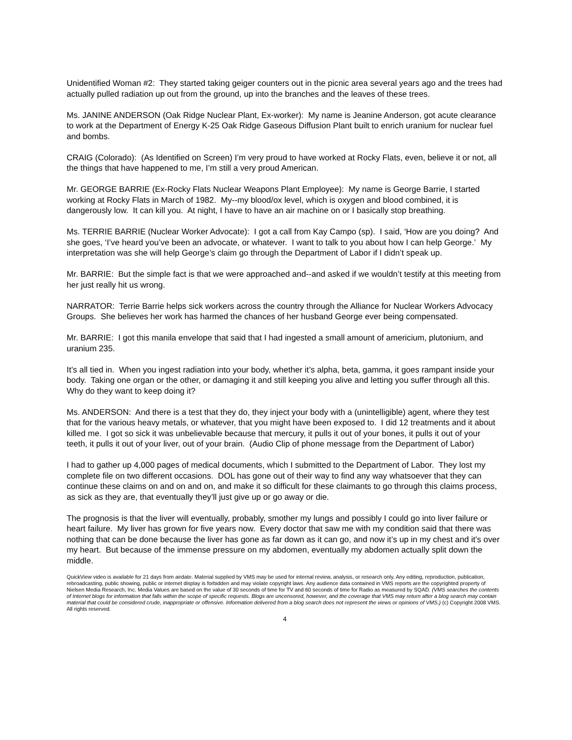Unidentified Woman #2: They started taking geiger counters out in the picnic area several years ago and the trees had actually pulled radiation up out from the ground, up into the branches and the leaves of these trees.
Ms. JANINE ANDERSON (Oak Ridge Nuclear Plant, Ex-worker): My name is Jeanine Anderson, got acute clearance to work at the Department of Energy K-25 Oak Ridge Gaseous Diffusion Plant built to enrich uranium for nuclear fuel and bombs.
CRAIG (Colorado): (As Identified on Screen) I’m very proud to have worked at Rocky Flats, even, believe it or not, all the things that have happened to me, I’m still a very proud American.
Mr. GEORGE BARRIE (Ex-Rocky Flats Nuclear Weapons Plant Employee): My name is George Barrie, I started working at Rocky Flats in March of 1982. My--my blood/ox level, which is oxygen and blood combined, it is dangerously low. It can kill you. At night, I have to have an air machine on or I basically stop breathing.
Ms. TERRIE BARRIE (Nuclear Worker Advocate): I got a call from Kay Campo (sp). I said, ‘How are you doing? And she goes, ‘I’ve heard you’ve been an advocate, or whatever. I want to talk to you about how I can help George.’ My interpretation was she will help George’s claim go through the Department of Labor if I didn’t speak up.
Mr. BARRIE: But the simple fact is that we were approached and--and asked if we wouldn’t testify at this meeting from her just really hit us wrong.
NARRATOR: Terrie Barrie helps sick workers across the country through the Alliance for Nuclear Workers Advocacy Groups. She believes her work has harmed the chances of her husband George ever being compensated.
Mr. BARRIE: I got this manila envelope that said that I had ingested a small amount of americium, plutonium, and uranium 235.
It’s all tied in. When you ingest radiation into your body, whether it’s alpha, beta, gamma, it goes rampant inside your body. Taking one organ or the other, or damaging it and still keeping you alive and letting you suffer through all this. Why do they want to keep doing it?
Ms. ANDERSON: And there is a test that they do, they inject your body with a (unintelligible) agent, where they test that for the various heavy metals, or whatever, that you might have been exposed to. I did 12 treatments and it about killed me. I got so sick it was unbelievable because that mercury, it pulls it out of your bones, it pulls it out of your teeth, it pulls it out of your liver, out of your brain. (Audio Clip of phone message from the Department of Labor)
I had to gather up 4,000 pages of medical documents, which I submitted to the Department of Labor. They lost my complete file on two different occasions. DOL has gone out of their way to find any way whatsoever that they can continue these claims on and on and on, and make it so difficult for these claimants to go through this claims process, as sick as they are, that eventually they’ll just give up or go away or die.
The prognosis is that the liver will eventually, probably, smother my lungs and possibly I could go into liver failure or heart failure. My liver has grown for five years now. Every doctor that saw me with my condition said that there was nothing that can be done because the liver has gone as far down as it can go, and now it’s up in my chest and it’s over my heart. But because of the immense pressure on my abdomen, eventually my abdomen actually split down the middle.
QuickView video is available for 21 days from airdate. Material supplied by VMS may be used for internal review, analysis, or research only. Any editing, reproduction, publication, rebroadcasting, public showing, public or internet display is forbidden and may violate copyright laws. Any audience data contained in VMS reports are the copyrighted property of Nielsen Media Research, Inc. Media Values are based on the value of 30 seconds of time for TV and 60 seconds of time for Radio as measured by SQAD. (VMS searches the contents of Internet blogs for information that falls within the scope of specific requests. Blogs are uncensored, however, and the coverage that VMS may return after a blog search may contain material that could be considered crude, inappropriate or offensive. Information delivered from a blog search does not represent the views or opinions of VMS.) (c) Copyright 2008 VMS. All rights reserved.
4